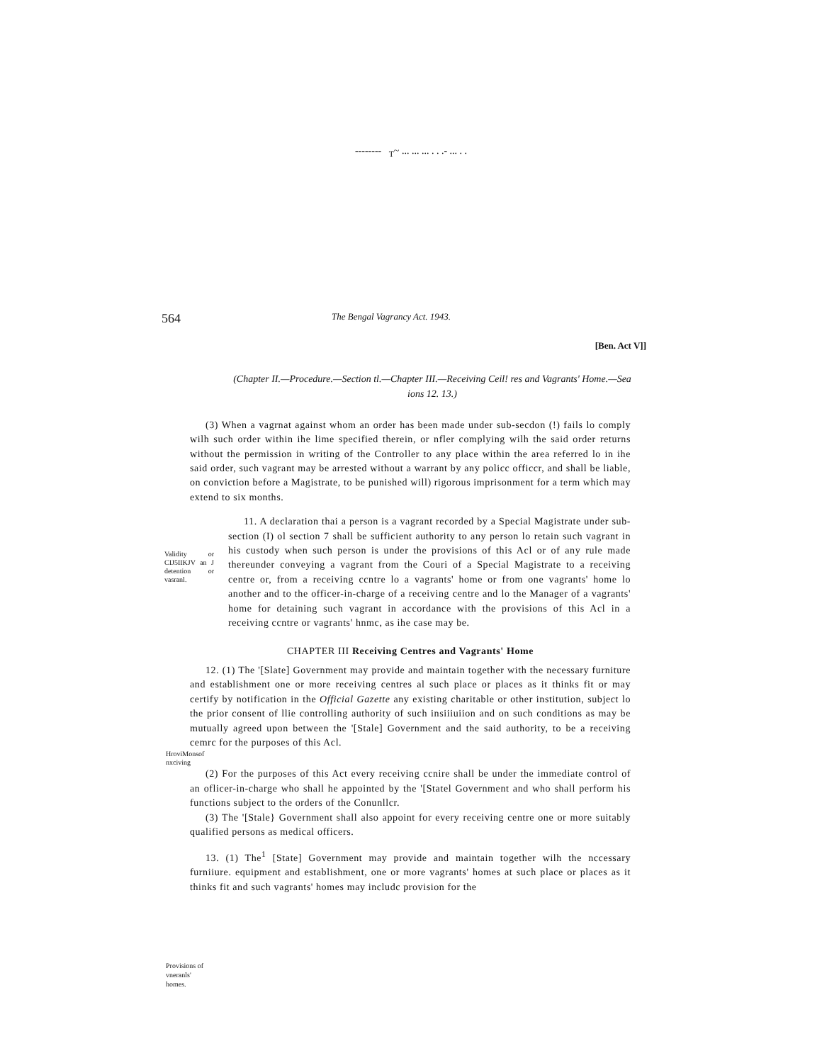-------- <sub>T</sub>~ ... ... ... . . .- ... . .
564
The Bengal Vagrancy Act. 1943.
[Ben. Act V]]
(Chapter II.—Procedure.—Section tl.—Chapter III.—Receiving Ceil! res and Vagrants' Home.—Sea ions 12. 13.)
(3) When a vagrnat against whom an order has been made under sub-secdon (!) fails lo comply wilh such order within ihe lime specified therein, or nfler complying wilh the said order returns without the permission in writing of the Controller to any place within the area referred lo in ihe said order, such vagrant may be arrested without a warrant by any policc officcr, and shall be liable, on conviction before a Magistrate, to be punished will) rigorous imprisonment for a term which may extend to six months.
Validity or CIJ5IIKJV an J detention or vasranl.
11. A declaration thai a person is a vagrant recorded by a Special Magistrate under sub-section (I) ol section 7 shall be sufficient authority to any person lo retain such vagrant in his custody when such person is under the provisions of this Acl or of any rule made thereunder conveying a vagrant from the Couri of a Special Magistrate to a receiving centre or, from a receiving ccntre lo a vagrants' home or from one vagrants' home lo another and to the officer-in-charge of a receiving centre and lo the Manager of a vagrants' home for detaining such vagrant in accordance with the provisions of this Acl in a receiving ccntre or vagrants' hnmc, as ihe case may be.
CHAPTER III Receiving Centres and Vagrants' Home
12. (1) The '[Slate] Government may provide and maintain together with the necessary furniture and establishment one or more receiving centres al such place or places as it thinks fit or may certify by notification in the Official Gazette any existing charitable or other institution, subject lo the prior consent of llie controlling authority of such insiiiuiion and on such conditions as may be mutually agreed upon between the '[Stale] Government and the said authority, to be a receiving cemrc for the purposes of this Acl.
HroviMonsof nxciving
(2) For the purposes of this Act every receiving ccnire shall be under the immediate control of an oflicer-in-charge who shall he appointed by the '[Statel Government and who shall perform his functions subject to the orders of the Conunllcr.
(3) The '[Stale} Government shall also appoint for every receiving centre one or more suitably qualified persons as medical officers.
13. (1) The<sup>1</sup> [State] Government may provide and maintain together wilh the nccessary furniiure. equipment and establishment, one or more vagrants' homes at such place or places as it thinks fit and such vagrants' homes may includc provision for the
Provisions of
vneranls'
homes.